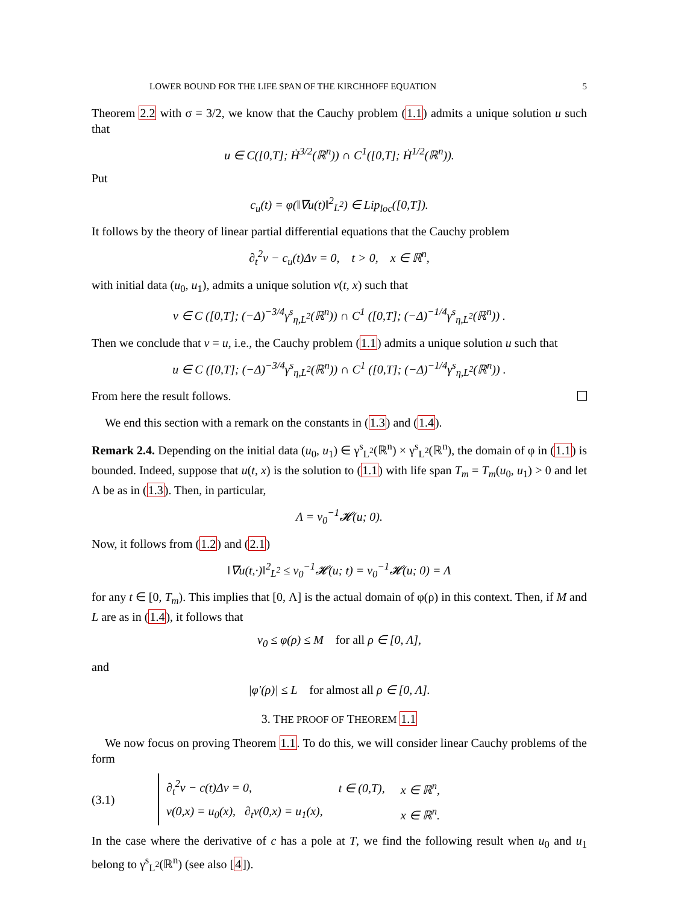LOWER BOUND FOR THE LIFE SPAN OF THE KIRCHHOFF EQUATION 5
Theorem 2.2 with σ = 3/2, we know that the Cauchy problem (1.1) admits a unique solution u such that
u ∈ C([0,T]; Ḣ<sup>3/2</sup>(ℝ<sup>n</sup>)) ∩ C<sup>1</sup>([0,T]; Ḣ<sup>1/2</sup>(ℝ<sup>n</sup>)).
Put
c<sub>u</sub>(t) = φ(‖∇u(t)‖<sup>2</sup><sub>L<sup>2</sup></sub>) ∈ Lip<sub>loc</sub>([0,T]).
It follows by the theory of linear partial differential equations that the Cauchy problem
∂<sub>t</sub><sup>2</sup>v − c<sub>u</sub>(t)Δv = 0, t > 0, x ∈ ℝ<sup>n</sup>,
with initial data (u<sub>0</sub>, u<sub>1</sub>), admits a unique solution v(t, x) such that
v ∈ C ([0,T]; (−Δ)<sup>−3/4</sup>γ<sup>s</sup><sub>η,L<sup>2</sup></sub>(ℝ<sup>n</sup>)) ∩ C<sup>1</sup> ([0,T]; (−Δ)<sup>−1/4</sup>γ<sup>s</sup><sub>η,L<sup>2</sup></sub>(ℝ<sup>n</sup>)) .
Then we conclude that v = u, i.e., the Cauchy problem (1.1) admits a unique solution u such that
u ∈ C ([0,T]; (−Δ)<sup>−3/4</sup>γ<sup>s</sup><sub>η,L<sup>2</sup></sub>(ℝ<sup>n</sup>)) ∩ C<sup>1</sup> ([0,T]; (−Δ)<sup>−1/4</sup>γ<sup>s</sup><sub>η,L<sup>2</sup></sub>(ℝ<sup>n</sup>)) .
From here the result follows.
We end this section with a remark on the constants in (1.3) and (1.4).
Remark 2.4. Depending on the initial data (u<sub>0</sub>, u<sub>1</sub>) ∈ γ<sup>s</sup><sub>L<sup>2</sup></sub>(ℝ<sup>n</sup>) × γ<sup>s</sup><sub>L<sup>2</sup></sub>(ℝ<sup>n</sup>), the domain of φ in (1.1) is bounded. Indeed, suppose that u(t, x) is the solution to (1.1) with life span T<sub>m</sub> = T<sub>m</sub>(u<sub>0</sub>, u<sub>1</sub>) > 0 and let Λ be as in (1.3). Then, in particular,
Λ = ν<sub>0</sub><sup>−1</sup>𝓗(u; 0).
Now, it follows from (1.2) and (2.1)
‖∇u(t,·)‖<sup>2</sup><sub>L<sup>2</sup></sub> ≤ ν<sub>0</sub><sup>−1</sup>𝓗(u; t) = ν<sub>0</sub><sup>−1</sup>𝓗(u; 0) = Λ
for any t ∈ [0, T<sub>m</sub>). This implies that [0, Λ] is the actual domain of φ(ρ) in this context. Then, if M and L are as in (1.4), it follows that
ν<sub>0</sub> ≤ φ(ρ) ≤ M for all ρ ∈ [0, Λ],
and
|φ′(ρ)| ≤ L for almost all ρ ∈ [0, Λ].
3. THE PROOF OF THEOREM 1.1
We now focus on proving Theorem 1.1. To do this, we will consider linear Cauchy problems of the form
(3.1)
| ∂<sub>t</sub><sup>2</sup>v − c(t)Δv = 0, | t ∈ (0,T), | x ∈ ℝ<sup>n</sup>, |
| v(0,x) = u<sub>0</sub>(x), ∂<sub>t</sub>v(0,x) = u<sub>1</sub>(x), | | x ∈ ℝ<sup>n</sup>. |
In the case where the derivative of c has a pole at T, we find the following result when u<sub>0</sub> and u<sub>1</sub> belong to γ<sup>s</sup><sub>L<sup>2</sup></sub>(ℝ<sup>n</sup>) (see also [4]).